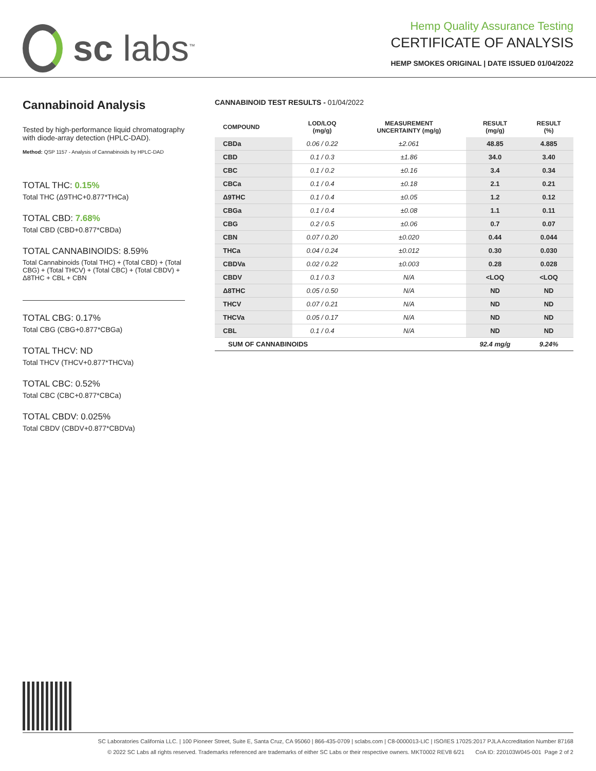sc labs<sup>™</sup>
Hemp Quality Assurance Testing
CERTIFICATE OF ANALYSIS
HEMP SMOKES ORIGINAL | DATE ISSUED 01/04/2022
Cannabinoid Analysis
Tested by high-performance liquid chromatography with diode-array detection (HPLC-DAD).
Method: QSP 1157 - Analysis of Cannabinoids by HPLC-DAD
TOTAL THC: 0.15%
Total THC (Δ9THC+0.877*THCa)
TOTAL CBD: 7.68%
Total CBD (CBD+0.877*CBDa)
TOTAL CANNABINOIDS: 8.59%
Total Cannabinoids (Total THC) + (Total CBD) + (Total CBG) + (Total THCV) + (Total CBC) + (Total CBDV) + Δ8THC + CBL + CBN
TOTAL CBG: 0.17%
Total CBG (CBG+0.877*CBGa)
TOTAL THCV: ND
Total THCV (THCV+0.877*THCVa)
TOTAL CBC: 0.52%
Total CBC (CBC+0.877*CBCa)
TOTAL CBDV: 0.025%
Total CBDV (CBDV+0.877*CBDVa)
CANNABINOID TEST RESULTS - 01/04/2022
| COMPOUND | LOD/LOQ (mg/g) | MEASUREMENT UNCERTAINTY (mg/g) | RESULT (mg/g) | RESULT (%) |
| --- | --- | --- | --- | --- |
| CBDa | 0.06 / 0.22 | ±2.061 | 48.85 | 4.885 |
| CBD | 0.1 / 0.3 | ±1.86 | 34.0 | 3.40 |
| CBC | 0.1 / 0.2 | ±0.16 | 3.4 | 0.34 |
| CBCa | 0.1 / 0.4 | ±0.18 | 2.1 | 0.21 |
| Δ9THC | 0.1 / 0.4 | ±0.05 | 1.2 | 0.12 |
| CBGa | 0.1 / 0.4 | ±0.08 | 1.1 | 0.11 |
| CBG | 0.2 / 0.5 | ±0.06 | 0.7 | 0.07 |
| CBN | 0.07 / 0.20 | ±0.020 | 0.44 | 0.044 |
| THCa | 0.04 / 0.24 | ±0.012 | 0.30 | 0.030 |
| CBDVa | 0.02 / 0.22 | ±0.003 | 0.28 | 0.028 |
| CBDV | 0.1 / 0.3 | N/A | <LOQ | <LOQ |
| Δ8THC | 0.05 / 0.50 | N/A | ND | ND |
| THCV | 0.07 / 0.21 | N/A | ND | ND |
| THCVa | 0.05 / 0.17 | N/A | ND | ND |
| CBL | 0.1 / 0.4 | N/A | ND | ND |
| SUM OF CANNABINOIDS | | | 92.4 mg/g | 9.24% |
SC Laboratories California LLC. | 100 Pioneer Street, Suite E, Santa Cruz, CA 95060 | 866-435-0709 | sclabs.com | C8-0000013-LIC | ISO/IES 17025:2017 PJLA Accreditation Number 87168
© 2022 SC Labs all rights reserved. Trademarks referenced are trademarks of either SC Labs or their respective owners. MKT0002 REV8 6/21 CoA ID: 220103W045-001 Page 2 of 2